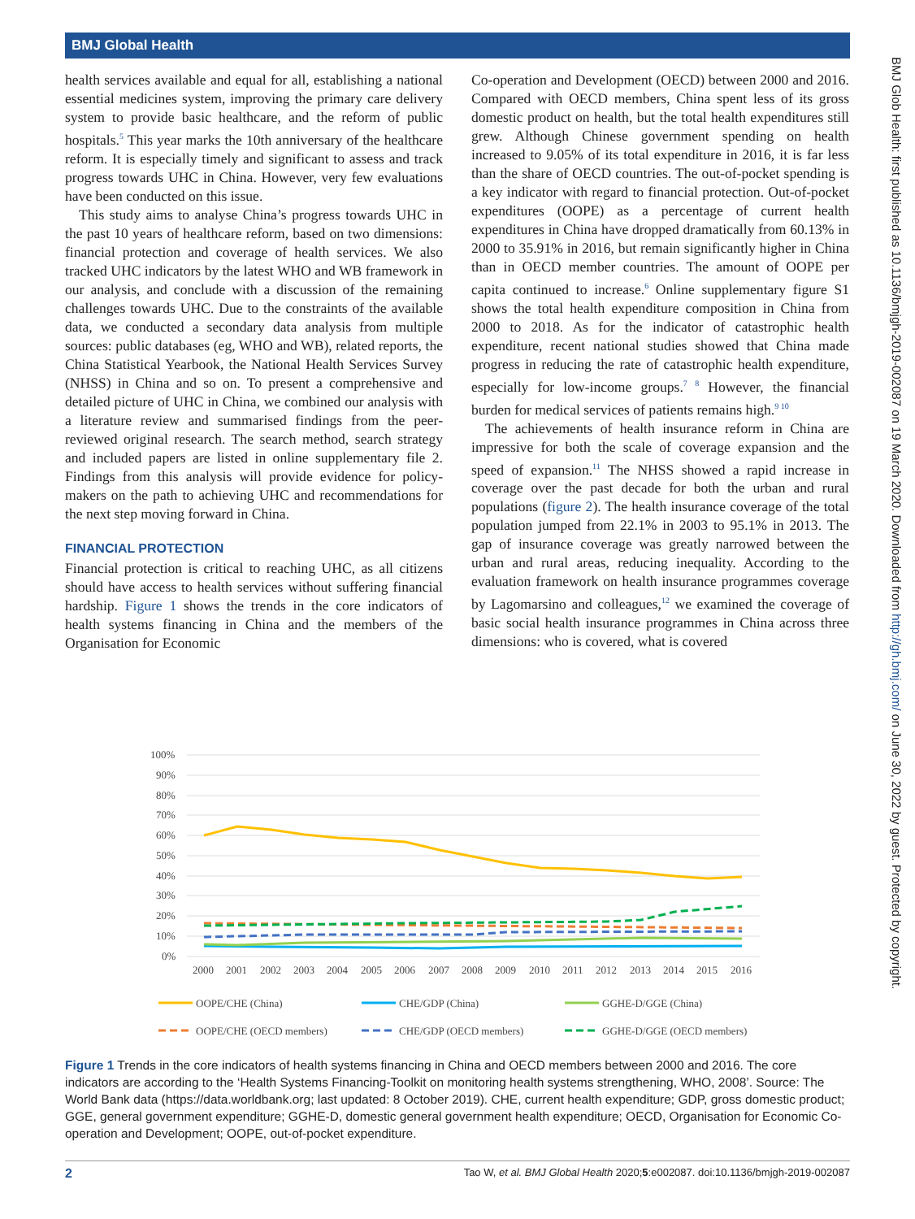BMJ Global Health
BMJ Glob Health: first published as 10.1136/bmjgh-2019-002087 on 19 March 2020. Downloaded from http://gh.bmj.com/ on June 30, 2022 by guest. Protected by copyright.
health services available and equal for all, establishing a national essential medicines system, improving the primary care delivery system to provide basic healthcare, and the reform of public hospitals.<sup>5</sup> This year marks the 10th anniversary of the healthcare reform. It is especially timely and significant to assess and track progress towards UHC in China. However, very few evaluations have been conducted on this issue.
This study aims to analyse China’s progress towards UHC in the past 10 years of healthcare reform, based on two dimensions: financial protection and coverage of health services. We also tracked UHC indicators by the latest WHO and WB framework in our analysis, and conclude with a discussion of the remaining challenges towards UHC. Due to the constraints of the available data, we conducted a secondary data analysis from multiple sources: public databases (eg, WHO and WB), related reports, the China Statistical Yearbook, the National Health Services Survey (NHSS) in China and so on. To present a comprehensive and detailed picture of UHC in China, we combined our analysis with a literature review and summarised findings from the peer-reviewed original research. The search method, search strategy and included papers are listed in online supplementary file 2. Findings from this analysis will provide evidence for policy-makers on the path to achieving UHC and recommendations for the next step moving forward in China.
FINANCIAL PROTECTION
Financial protection is critical to reaching UHC, as all citizens should have access to health services without suffering financial hardship. Figure 1 shows the trends in the core indicators of health systems financing in China and the members of the Organisation for Economic
Co-operation and Development (OECD) between 2000 and 2016. Compared with OECD members, China spent less of its gross domestic product on health, but the total health expenditures still grew. Although Chinese government spending on health increased to 9.05% of its total expenditure in 2016, it is far less than the share of OECD countries. The out-of-pocket spending is a key indicator with regard to financial protection. Out-of-pocket expenditures (OOPE) as a percentage of current health expenditures in China have dropped dramatically from 60.13% in 2000 to 35.91% in 2016, but remain significantly higher in China than in OECD member countries. The amount of OOPE per capita continued to increase.<sup>6</sup> Online supplementary figure S1 shows the total health expenditure composition in China from 2000 to 2018. As for the indicator of catastrophic health expenditure, recent national studies showed that China made progress in reducing the rate of catastrophic health expenditure, especially for low-income groups.<sup>7 8</sup> However, the financial burden for medical services of patients remains high.<sup>9 10</sup>
The achievements of health insurance reform in China are impressive for both the scale of coverage expansion and the speed of expansion.<sup>11</sup> The NHSS showed a rapid increase in coverage over the past decade for both the urban and rural populations (figure 2). The health insurance coverage of the total population jumped from 22.1% in 2003 to 95.1% in 2013. The gap of insurance coverage was greatly narrowed between the urban and rural areas, reducing inequality. According to the evaluation framework on health insurance programmes coverage by Lagomarsino and colleagues,<sup>12</sup> we examined the coverage of basic social health insurance programmes in China across three dimensions: who is covered, what is covered
100%
90%
80%
70%
60%
50%
40%
30%
20%
10%
0%
2000
2001
2002
2003
2004
2005
2006
2007
2008
2009
2010
2011
2012
2013
2014
2015
2016
OOPE/CHE (China)
CHE/GDP (China)
GGHE-D/GGE (China)
OOPE/CHE (OECD members)
CHE/GDP (OECD members)
GGHE-D/GGE (OECD members)
Figure 1 Trends in the core indicators of health systems financing in China and OECD members between 2000 and 2016. The core indicators are according to the ‘Health Systems Financing-Toolkit on monitoring health systems strengthening, WHO, 2008’. Source: The World Bank data (https://data.worldbank.org; last updated: 8 October 2019). CHE, current health expenditure; GDP, gross domestic product; GGE, general government expenditure; GGHE-D, domestic general government health expenditure; OECD, Organisation for Economic Co-operation and Development; OOPE, out-of-pocket expenditure.
2 Tao W, et al. BMJ Global Health 2020;5:e002087. doi:10.1136/bmjgh-2019-002087